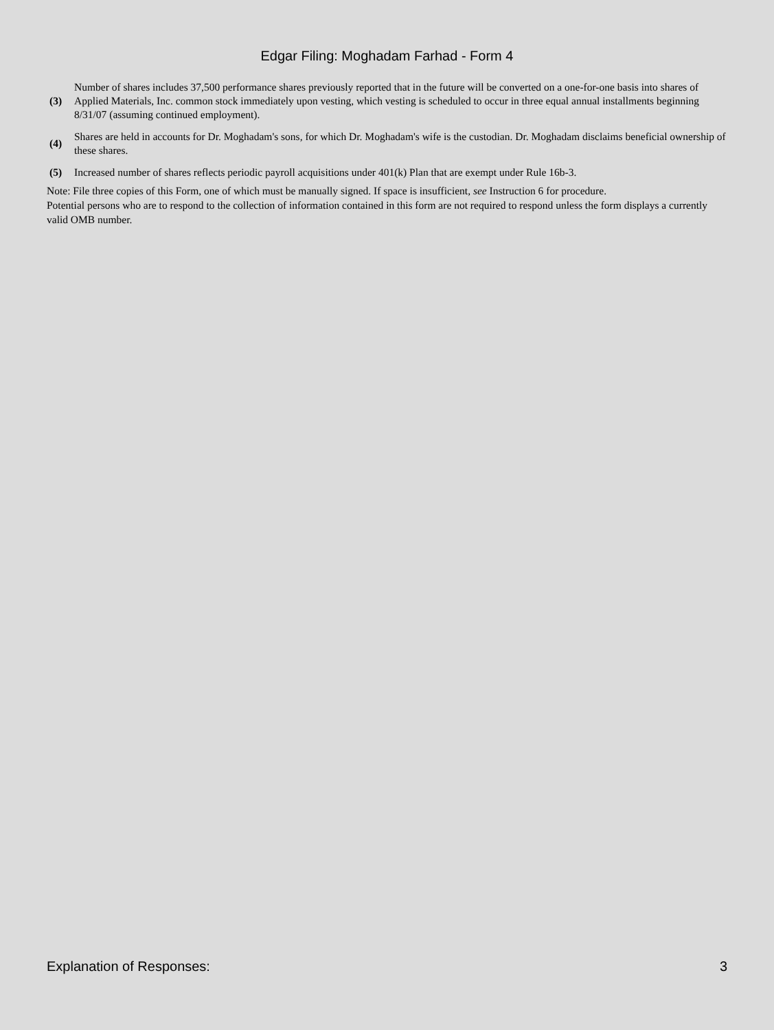Edgar Filing: Moghadam Farhad - Form 4
| (3) | Number of shares includes 37,500 performance shares previously reported that in the future will be converted on a one-for-one basis into shares of Applied Materials, Inc. common stock immediately upon vesting, which vesting is scheduled to occur in three equal annual installments beginning 8/31/07 (assuming continued employment). |
| (4) | Shares are held in accounts for Dr. Moghadam's sons, for which Dr. Moghadam's wife is the custodian. Dr. Moghadam disclaims beneficial ownership of these shares. |
| (5) | Increased number of shares reflects periodic payroll acquisitions under 401(k) Plan that are exempt under Rule 16b-3. |
Note: File three copies of this Form, one of which must be manually signed. If space is insufficient, see Instruction 6 for procedure.
Potential persons who are to respond to the collection of information contained in this form are not required to respond unless the form displays a currently valid OMB number.
Explanation of Responses: 3